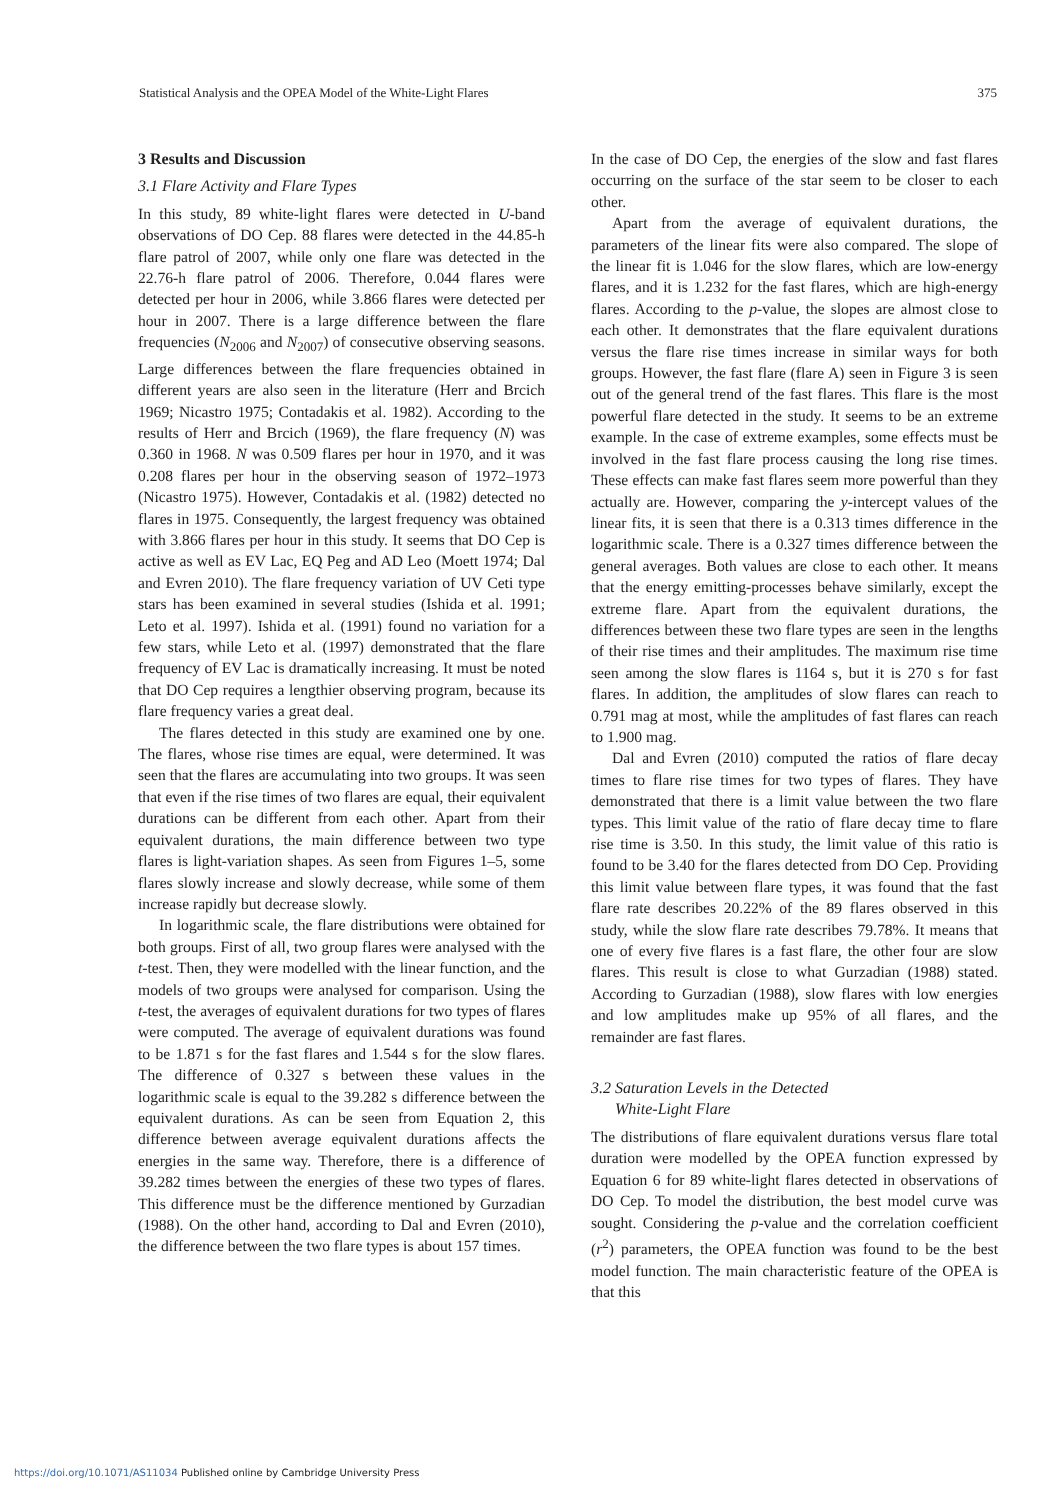Statistical Analysis and the OPEA Model of the White-Light Flares 375
3 Results and Discussion
3.1 Flare Activity and Flare Types
In this study, 89 white-light flares were detected in U-band observations of DO Cep. 88 flares were detected in the 44.85-h flare patrol of 2007, while only one flare was detected in the 22.76-h flare patrol of 2006. Therefore, 0.044 flares were detected per hour in 2006, while 3.866 flares were detected per hour in 2007. There is a large difference between the flare frequencies (N<sub>2006</sub> and N<sub>2007</sub>) of consecutive observing seasons. Large differences between the flare frequencies obtained in different years are also seen in the literature (Herr and Brcich 1969; Nicastro 1975; Contadakis et al. 1982). According to the results of Herr and Brcich (1969), the flare frequency (N) was 0.360 in 1968. N was 0.509 flares per hour in 1970, and it was 0.208 flares per hour in the observing season of 1972–1973 (Nicastro 1975). However, Contadakis et al. (1982) detected no flares in 1975. Consequently, the largest frequency was obtained with 3.866 flares per hour in this study. It seems that DO Cep is active as well as EV Lac, EQ Peg and AD Leo (Moett 1974; Dal and Evren 2010). The flare frequency variation of UV Ceti type stars has been examined in several studies (Ishida et al. 1991; Leto et al. 1997). Ishida et al. (1991) found no variation for a few stars, while Leto et al. (1997) demonstrated that the flare frequency of EV Lac is dramatically increasing. It must be noted that DO Cep requires a lengthier observing program, because its flare frequency varies a great deal.
The flares detected in this study are examined one by one. The flares, whose rise times are equal, were determined. It was seen that the flares are accumulating into two groups. It was seen that even if the rise times of two flares are equal, their equivalent durations can be different from each other. Apart from their equivalent durations, the main difference between two type flares is light-variation shapes. As seen from Figures 1–5, some flares slowly increase and slowly decrease, while some of them increase rapidly but decrease slowly.
In logarithmic scale, the flare distributions were obtained for both groups. First of all, two group flares were analysed with the t-test. Then, they were modelled with the linear function, and the models of two groups were analysed for comparison. Using the t-test, the averages of equivalent durations for two types of flares were computed. The average of equivalent durations was found to be 1.871 s for the fast flares and 1.544 s for the slow flares. The difference of 0.327 s between these values in the logarithmic scale is equal to the 39.282 s difference between the equivalent durations. As can be seen from Equation 2, this difference between average equivalent durations affects the energies in the same way. Therefore, there is a difference of 39.282 times between the energies of these two types of flares. This difference must be the difference mentioned by Gurzadian (1988). On the other hand, according to Dal and Evren (2010), the difference between the two flare types is about 157 times.
In the case of DO Cep, the energies of the slow and fast flares occurring on the surface of the star seem to be closer to each other.
Apart from the average of equivalent durations, the parameters of the linear fits were also compared. The slope of the linear fit is 1.046 for the slow flares, which are low-energy flares, and it is 1.232 for the fast flares, which are high-energy flares. According to the p-value, the slopes are almost close to each other. It demonstrates that the flare equivalent durations versus the flare rise times increase in similar ways for both groups. However, the fast flare (flare A) seen in Figure 3 is seen out of the general trend of the fast flares. This flare is the most powerful flare detected in the study. It seems to be an extreme example. In the case of extreme examples, some effects must be involved in the fast flare process causing the long rise times. These effects can make fast flares seem more powerful than they actually are. However, comparing the y-intercept values of the linear fits, it is seen that there is a 0.313 times difference in the logarithmic scale. There is a 0.327 times difference between the general averages. Both values are close to each other. It means that the energy emitting-processes behave similarly, except the extreme flare. Apart from the equivalent durations, the differences between these two flare types are seen in the lengths of their rise times and their amplitudes. The maximum rise time seen among the slow flares is 1164 s, but it is 270 s for fast flares. In addition, the amplitudes of slow flares can reach to 0.791 mag at most, while the amplitudes of fast flares can reach to 1.900 mag.
Dal and Evren (2010) computed the ratios of flare decay times to flare rise times for two types of flares. They have demonstrated that there is a limit value between the two flare types. This limit value of the ratio of flare decay time to flare rise time is 3.50. In this study, the limit value of this ratio is found to be 3.40 for the flares detected from DO Cep. Providing this limit value between flare types, it was found that the fast flare rate describes 20.22% of the 89 flares observed in this study, while the slow flare rate describes 79.78%. It means that one of every five flares is a fast flare, the other four are slow flares. This result is close to what Gurzadian (1988) stated. According to Gurzadian (1988), slow flares with low energies and low amplitudes make up 95% of all flares, and the remainder are fast flares.
3.2 Saturation Levels in the Detected
White-Light Flare
The distributions of flare equivalent durations versus flare total duration were modelled by the OPEA function expressed by Equation 6 for 89 white-light flares detected in observations of DO Cep. To model the distribution, the best model curve was sought. Considering the p-value and the correlation coefficient (r<sup>2</sup>) parameters, the OPEA function was found to be the best model function. The main characteristic feature of the OPEA is that this
https://doi.org/10.1071/AS11034 Published online by Cambridge University Press